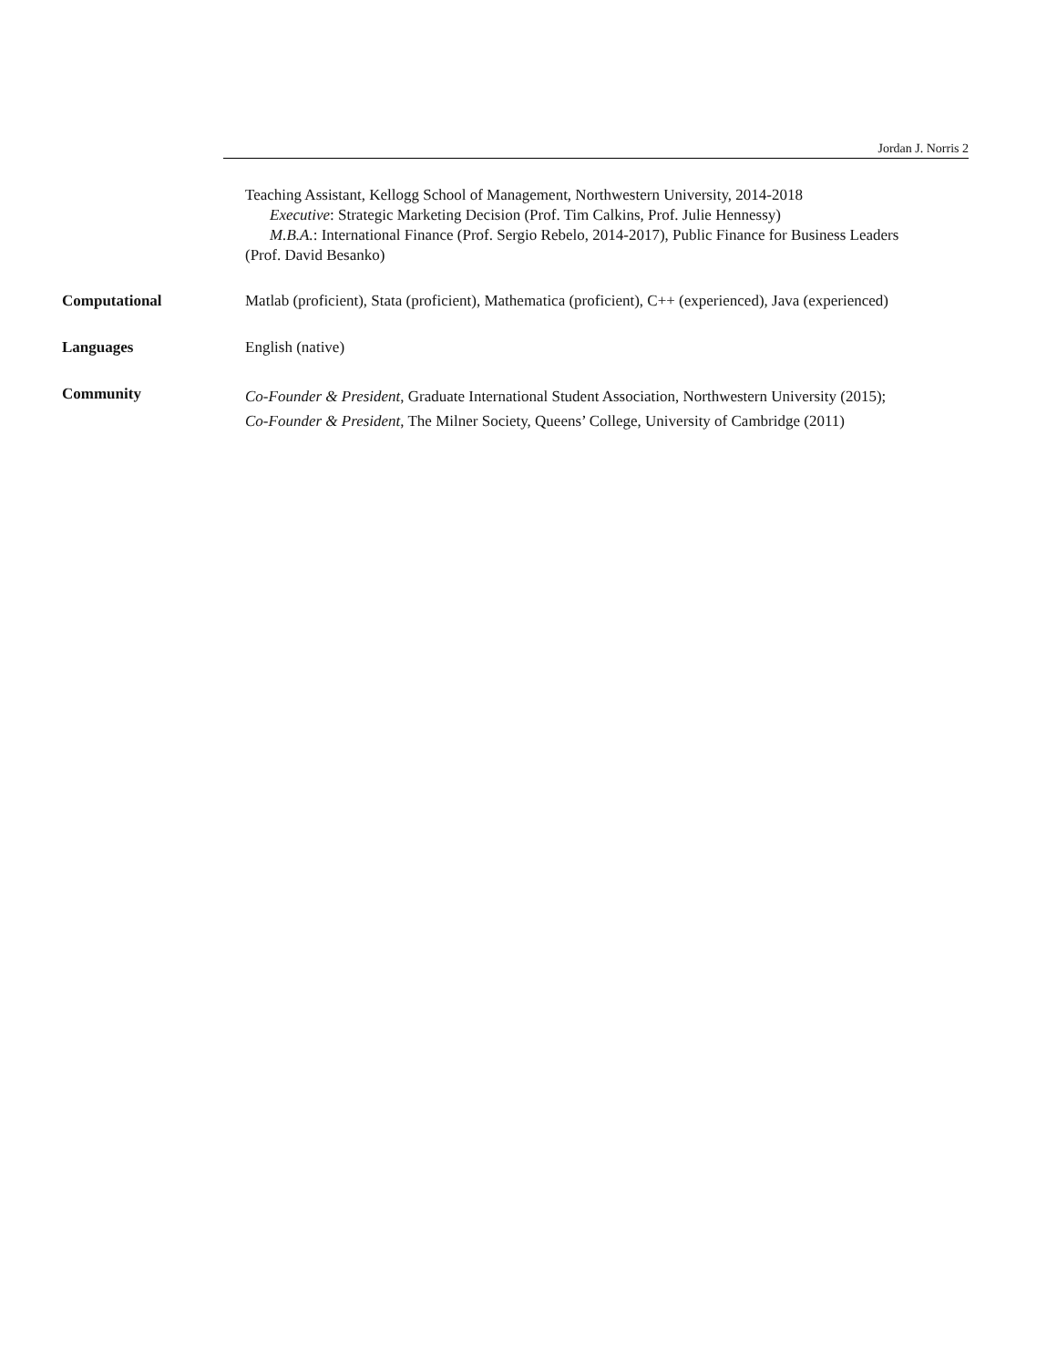Jordan J. Norris 2
Teaching Assistant, Kellogg School of Management, Northwestern University, 2014-2018
Executive: Strategic Marketing Decision (Prof. Tim Calkins, Prof. Julie Hennessy)
M.B.A.: International Finance (Prof. Sergio Rebelo, 2014-2017), Public Finance for Business Leaders
(Prof. David Besanko)
Computational Matlab (proficient), Stata (proficient), Mathematica (proficient), C++ (experienced), Java (experienced)
Languages English (native)
Community
Co-Founder & President, Graduate International Student Association, Northwestern University (2015);
Co-Founder & President, The Milner Society, Queens’ College, University of Cambridge (2011)